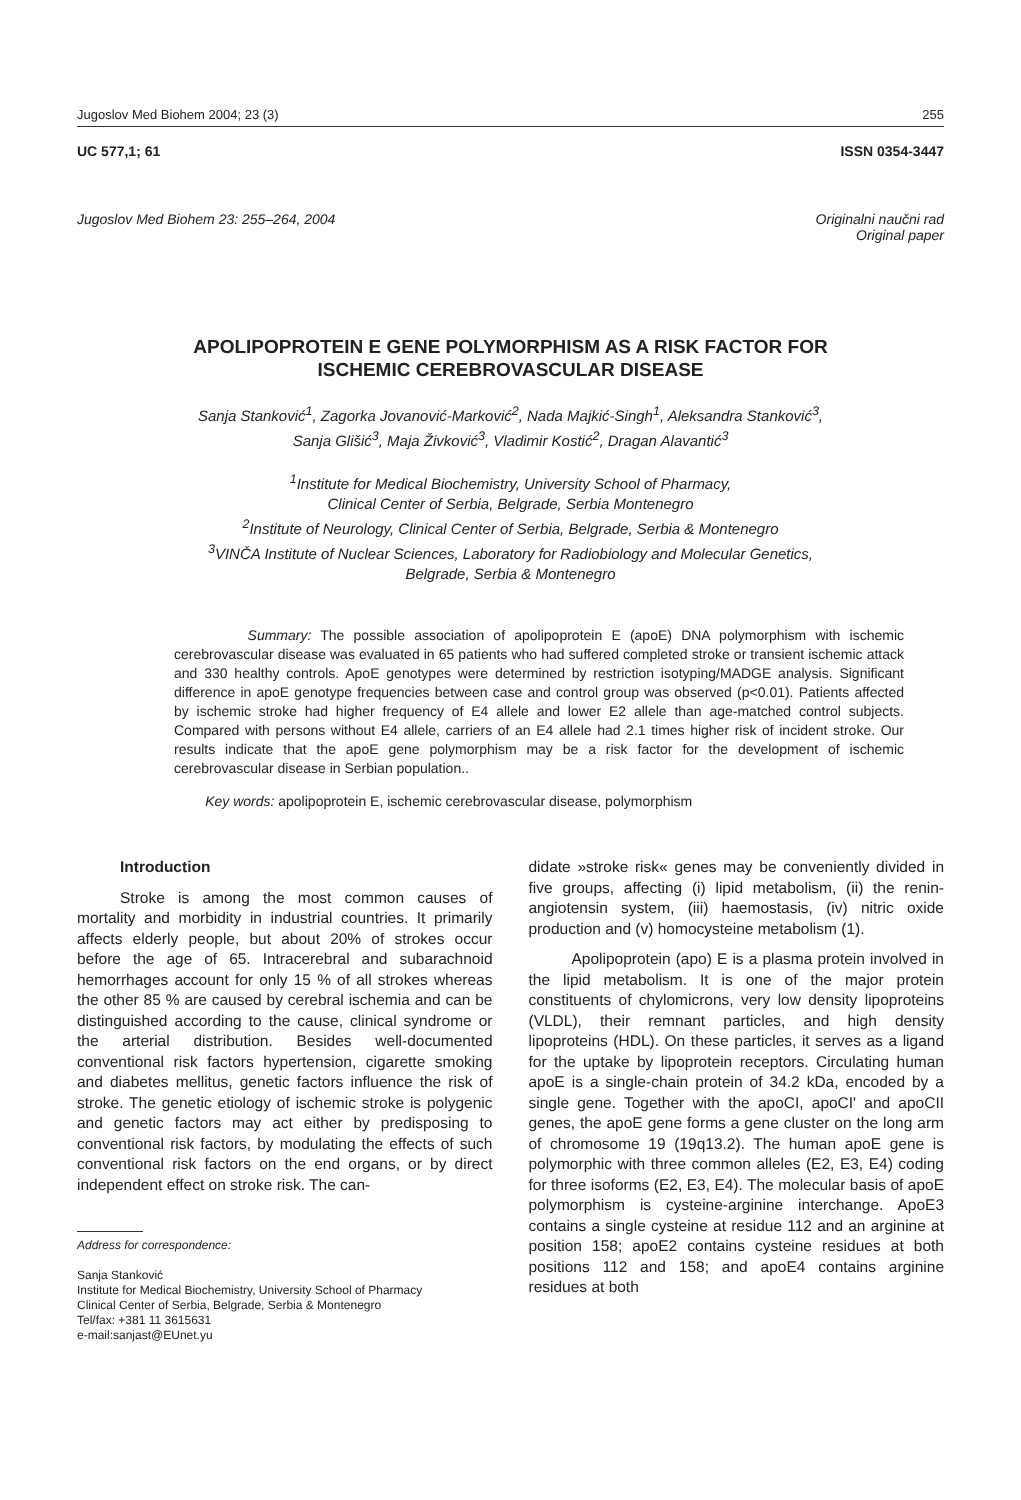Jugoslov Med Biohem 2004; 23 (3) 255
UC 577,1; 61 ISSN 0354-3447
Jugoslov Med Biohem 23: 255–264, 2004 Originalni naučni rad
Original paper
APOLIPOPROTEIN E GENE POLYMORPHISM AS A RISK FACTOR FOR
ISCHEMIC CEREBROVASCULAR DISEASE
Sanja Stanković<sup>1</sup>, Zagorka Jovanović-Marković<sup>2</sup>, Nada Majkić-Singh<sup>1</sup>, Aleksandra Stanković<sup>3</sup>,
Sanja Glišić<sup>3</sup>, Maja Živković<sup>3</sup>, Vladimir Kostić<sup>2</sup>, Dragan Alavantić<sup>3</sup>
<sup>1</sup> Institute for Medical Biochemistry, University School of Pharmacy,
Clinical Center of Serbia, Belgrade, Serbia Montenegro
<sup>2</sup> Institute of Neurology, Clinical Center of Serbia, Belgrade, Serbia & Montenegro
<sup>3</sup> VINČA Institute of Nuclear Sciences, Laboratory for Radiobiology and Molecular Genetics,
Belgrade, Serbia & Montenegro
Summary: The possible association of apolipoprotein E (apoE) DNA polymorphism with ischemic cerebrovascular disease was evaluated in 65 patients who had suffered completed stroke or transient ischemic attack and 330 healthy controls. ApoE genotypes were determined by restriction isotyping/MADGE analysis. Significant difference in apoE genotype frequencies between case and control group was observed (p<0.01). Patients affected by ischemic stroke had higher frequency of E4 allele and lower E2 allele than age-matched control subjects. Compared with persons without E4 allele, carriers of an E4 allele had 2.1 times higher risk of incident stroke. Our results indicate that the apoE gene polymorphism may be a risk factor for the development of ischemic cerebrovascular disease in Serbian population..
Key words: apolipoprotein E, ischemic cerebrovascular disease, polymorphism
Introduction
Stroke is among the most common causes of mortality and morbidity in industrial countries. It primarily affects elderly people, but about 20% of strokes occur before the age of 65. Intracerebral and subarachnoid hemorrhages account for only 15 % of all strokes whereas the other 85 % are caused by cerebral ischemia and can be distinguished according to the cause, clinical syndrome or the arterial distribution. Besides well-documented conventional risk factors hypertension, cigarette smoking and diabetes mellitus, genetic factors influence the risk of stroke. The genetic etiology of ischemic stroke is polygenic and genetic factors may act either by predisposing to conventional risk factors, by modulating the effects of such conventional risk factors on the end organs, or by direct independent effect on stroke risk. The can-
Address for correspondence:
Sanja Stanković
Institute for Medical Biochemistry, University School of Pharmacy
Clinical Center of Serbia, Belgrade, Serbia & Montenegro
Tel/fax: +381 11 3615631
e-mail:sanjast@EUnet.yu
didate »stroke risk« genes may be conveniently divided in five groups, affecting (i) lipid metabolism, (ii) the renin-angiotensin system, (iii) haemostasis, (iv) nitric oxide production and (v) homocysteine metabolism (1).
Apolipoprotein (apo) E is a plasma protein involved in the lipid metabolism. It is one of the major protein constituents of chylomicrons, very low density lipoproteins (VLDL), their remnant particles, and high density lipoproteins (HDL). On these particles, it serves as a ligand for the uptake by lipoprotein receptors. Circulating human apoE is a single-chain protein of 34.2 kDa, encoded by a single gene. Together with the apoCI, apoCI' and apoCII genes, the apoE gene forms a gene cluster on the long arm of chromosome 19 (19q13.2). The human apoE gene is polymorphic with three common alleles (E2, E3, E4) coding for three isoforms (E2, E3, E4). The molecular basis of apoE polymorphism is cysteine-arginine interchange. ApoE3 contains a single cysteine at residue 112 and an arginine at position 158; apoE2 contains cysteine residues at both positions 112 and 158; and apoE4 contains arginine residues at both